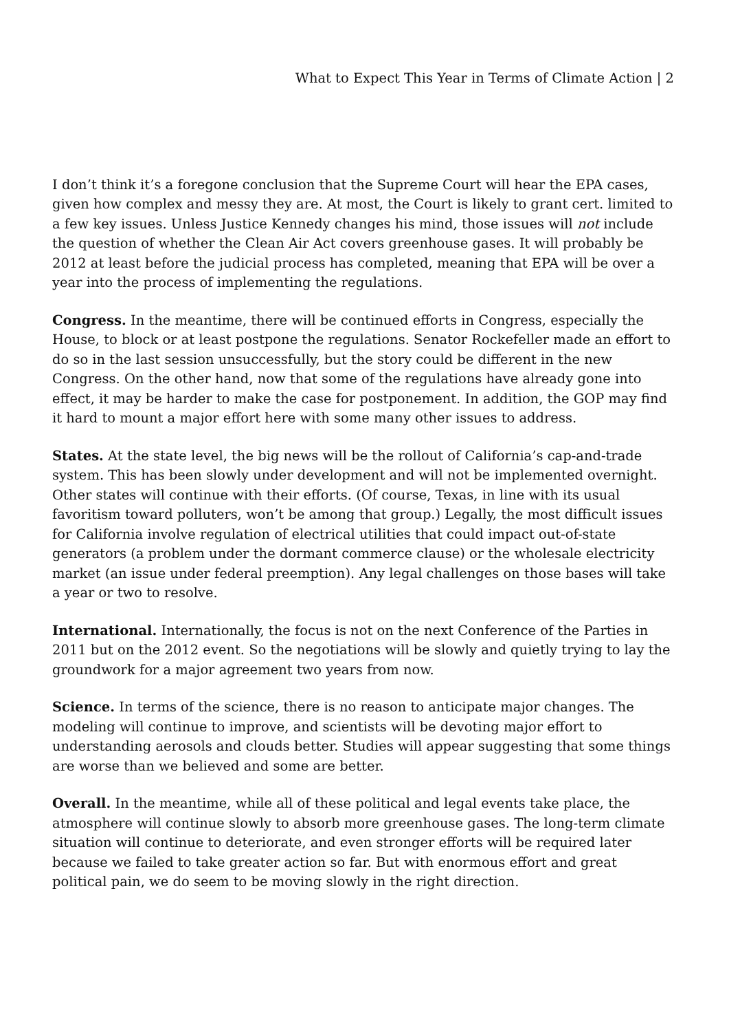What to Expect This Year in Terms of Climate Action | 2
I don’t think it’s a foregone conclusion that the Supreme Court will hear the EPA cases, given how complex and messy they are. At most, the Court is likely to grant cert. limited to a few key issues. Unless Justice Kennedy changes his mind, those issues will not include the question of whether the Clean Air Act covers greenhouse gases. It will probably be 2012 at least before the judicial process has completed, meaning that EPA will be over a year into the process of implementing the regulations.
Congress. In the meantime, there will be continued efforts in Congress, especially the House, to block or at least postpone the regulations. Senator Rockefeller made an effort to do so in the last session unsuccessfully, but the story could be different in the new Congress. On the other hand, now that some of the regulations have already gone into effect, it may be harder to make the case for postponement. In addition, the GOP may find it hard to mount a major effort here with some many other issues to address.
States. At the state level, the big news will be the rollout of California’s cap-and-trade system. This has been slowly under development and will not be implemented overnight. Other states will continue with their efforts. (Of course, Texas, in line with its usual favoritism toward polluters, won’t be among that group.) Legally, the most difficult issues for California involve regulation of electrical utilities that could impact out-of-state generators (a problem under the dormant commerce clause) or the wholesale electricity market (an issue under federal preemption). Any legal challenges on those bases will take a year or two to resolve.
International. Internationally, the focus is not on the next Conference of the Parties in 2011 but on the 2012 event. So the negotiations will be slowly and quietly trying to lay the groundwork for a major agreement two years from now.
Science. In terms of the science, there is no reason to anticipate major changes. The modeling will continue to improve, and scientists will be devoting major effort to understanding aerosols and clouds better. Studies will appear suggesting that some things are worse than we believed and some are better.
Overall. In the meantime, while all of these political and legal events take place, the atmosphere will continue slowly to absorb more greenhouse gases. The long-term climate situation will continue to deteriorate, and even stronger efforts will be required later because we failed to take greater action so far. But with enormous effort and great political pain, we do seem to be moving slowly in the right direction.